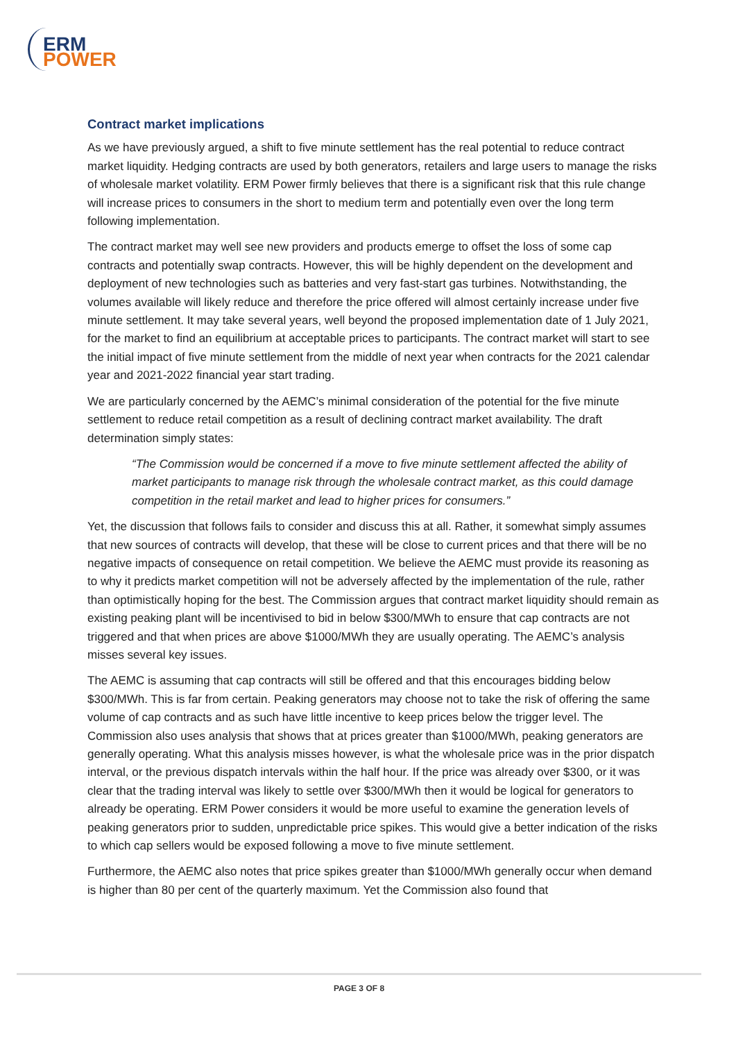ERM
POWER
Contract market implications
As we have previously argued, a shift to five minute settlement has the real potential to reduce contract market liquidity. Hedging contracts are used by both generators, retailers and large users to manage the risks of wholesale market volatility. ERM Power firmly believes that there is a significant risk that this rule change will increase prices to consumers in the short to medium term and potentially even over the long term following implementation.
The contract market may well see new providers and products emerge to offset the loss of some cap contracts and potentially swap contracts. However, this will be highly dependent on the development and deployment of new technologies such as batteries and very fast-start gas turbines. Notwithstanding, the volumes available will likely reduce and therefore the price offered will almost certainly increase under five minute settlement. It may take several years, well beyond the proposed implementation date of 1 July 2021, for the market to find an equilibrium at acceptable prices to participants. The contract market will start to see the initial impact of five minute settlement from the middle of next year when contracts for the 2021 calendar year and 2021-2022 financial year start trading.
We are particularly concerned by the AEMC’s minimal consideration of the potential for the five minute settlement to reduce retail competition as a result of declining contract market availability. The draft determination simply states:
“The Commission would be concerned if a move to five minute settlement affected the ability of market participants to manage risk through the wholesale contract market, as this could damage competition in the retail market and lead to higher prices for consumers.”
Yet, the discussion that follows fails to consider and discuss this at all. Rather, it somewhat simply assumes that new sources of contracts will develop, that these will be close to current prices and that there will be no negative impacts of consequence on retail competition. We believe the AEMC must provide its reasoning as to why it predicts market competition will not be adversely affected by the implementation of the rule, rather than optimistically hoping for the best. The Commission argues that contract market liquidity should remain as existing peaking plant will be incentivised to bid in below $300/MWh to ensure that cap contracts are not triggered and that when prices are above $1000/MWh they are usually operating. The AEMC’s analysis misses several key issues.
The AEMC is assuming that cap contracts will still be offered and that this encourages bidding below $300/MWh. This is far from certain. Peaking generators may choose not to take the risk of offering the same volume of cap contracts and as such have little incentive to keep prices below the trigger level. The Commission also uses analysis that shows that at prices greater than $1000/MWh, peaking generators are generally operating. What this analysis misses however, is what the wholesale price was in the prior dispatch interval, or the previous dispatch intervals within the half hour. If the price was already over $300, or it was clear that the trading interval was likely to settle over $300/MWh then it would be logical for generators to already be operating. ERM Power considers it would be more useful to examine the generation levels of peaking generators prior to sudden, unpredictable price spikes. This would give a better indication of the risks to which cap sellers would be exposed following a move to five minute settlement.
Furthermore, the AEMC also notes that price spikes greater than $1000/MWh generally occur when demand is higher than 80 per cent of the quarterly maximum. Yet the Commission also found that
PAGE 3 OF 8